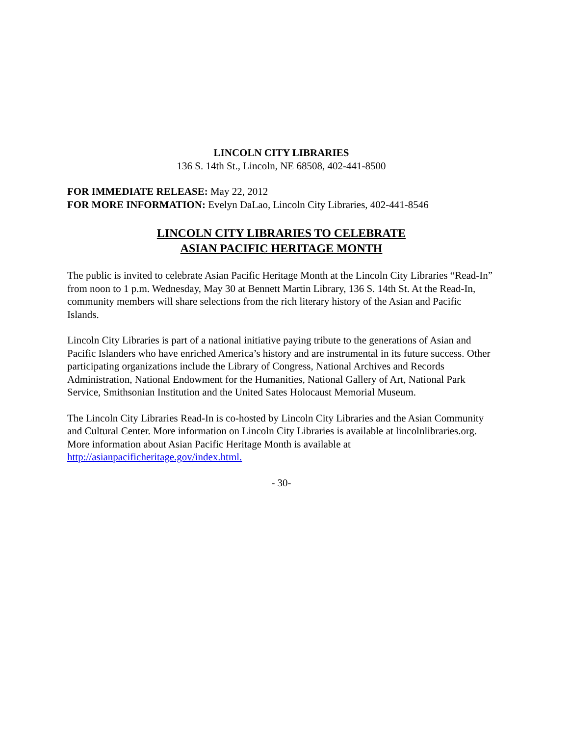LINCOLN CITY LIBRARIES
136 S. 14th St., Lincoln, NE 68508, 402-441-8500
FOR IMMEDIATE RELEASE: May 22, 2012
FOR MORE INFORMATION: Evelyn DaLao, Lincoln City Libraries, 402-441-8546
LINCOLN CITY LIBRARIES TO CELEBRATE
ASIAN PACIFIC HERITAGE MONTH
The public is invited to celebrate Asian Pacific Heritage Month at the Lincoln City Libraries “Read-In” from noon to 1 p.m. Wednesday, May 30 at Bennett Martin Library, 136 S. 14th St. At the Read-In, community members will share selections from the rich literary history of the Asian and Pacific Islands.
Lincoln City Libraries is part of a national initiative paying tribute to the generations of Asian and Pacific Islanders who have enriched America’s history and are instrumental in its future success. Other participating organizations include the Library of Congress, National Archives and Records Administration, National Endowment for the Humanities, National Gallery of Art, National Park Service, Smithsonian Institution and the United Sates Holocaust Memorial Museum.
The Lincoln City Libraries Read-In is co-hosted by Lincoln City Libraries and the Asian Community and Cultural Center. More information on Lincoln City Libraries is available at lincolnlibraries.org. More information about Asian Pacific Heritage Month is available at http://asianpacificheritage.gov/index.html.
- 30-